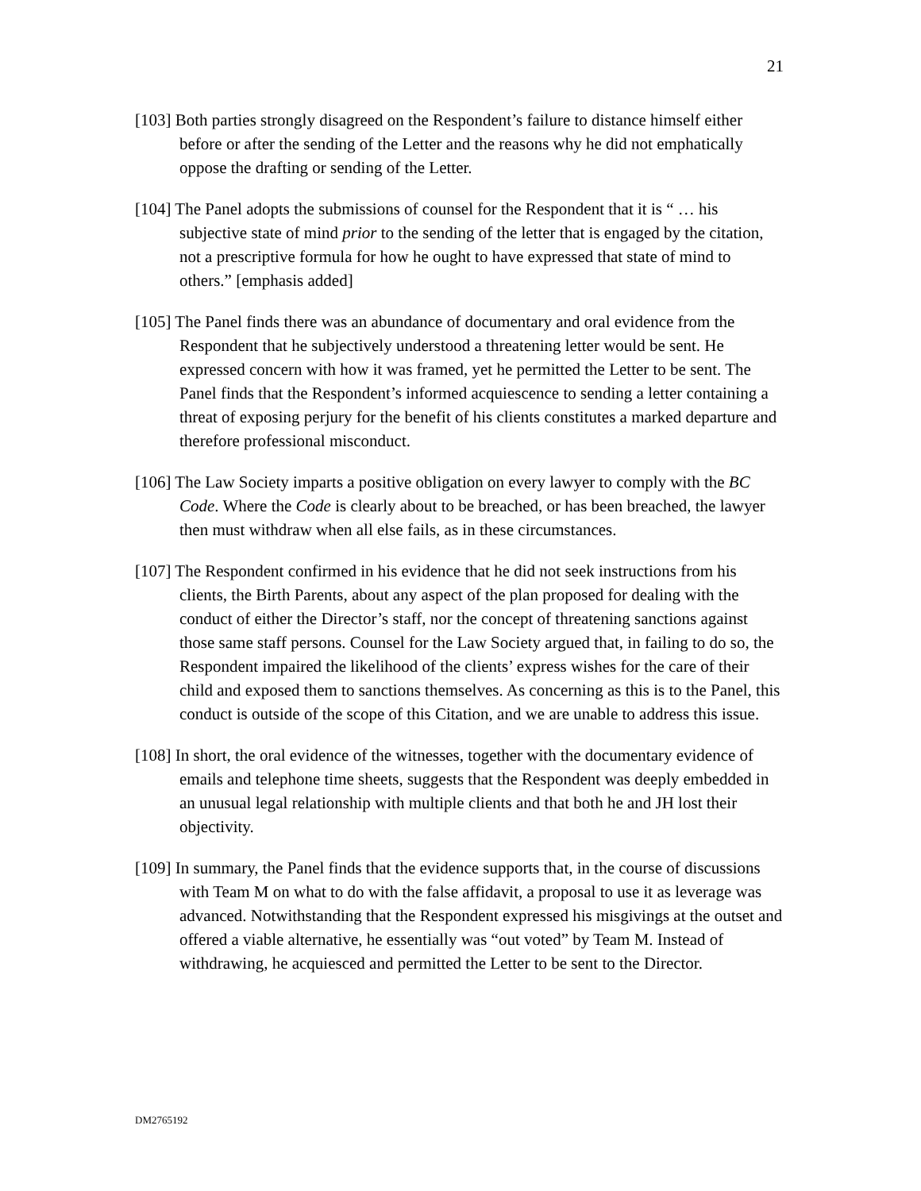21
[103] Both parties strongly disagreed on the Respondent’s failure to distance himself either before or after the sending of the Letter and the reasons why he did not emphatically oppose the drafting or sending of the Letter.
[104] The Panel adopts the submissions of counsel for the Respondent that it is “ … his subjective state of mind prior to the sending of the letter that is engaged by the citation, not a prescriptive formula for how he ought to have expressed that state of mind to others.” [emphasis added]
[105] The Panel finds there was an abundance of documentary and oral evidence from the Respondent that he subjectively understood a threatening letter would be sent. He expressed concern with how it was framed, yet he permitted the Letter to be sent. The Panel finds that the Respondent’s informed acquiescence to sending a letter containing a threat of exposing perjury for the benefit of his clients constitutes a marked departure and therefore professional misconduct.
[106] The Law Society imparts a positive obligation on every lawyer to comply with the BC Code. Where the Code is clearly about to be breached, or has been breached, the lawyer then must withdraw when all else fails, as in these circumstances.
[107] The Respondent confirmed in his evidence that he did not seek instructions from his clients, the Birth Parents, about any aspect of the plan proposed for dealing with the conduct of either the Director’s staff, nor the concept of threatening sanctions against those same staff persons. Counsel for the Law Society argued that, in failing to do so, the Respondent impaired the likelihood of the clients’ express wishes for the care of their child and exposed them to sanctions themselves. As concerning as this is to the Panel, this conduct is outside of the scope of this Citation, and we are unable to address this issue.
[108] In short, the oral evidence of the witnesses, together with the documentary evidence of emails and telephone time sheets, suggests that the Respondent was deeply embedded in an unusual legal relationship with multiple clients and that both he and JH lost their objectivity.
[109] In summary, the Panel finds that the evidence supports that, in the course of discussions with Team M on what to do with the false affidavit, a proposal to use it as leverage was advanced. Notwithstanding that the Respondent expressed his misgivings at the outset and offered a viable alternative, he essentially was “out voted” by Team M. Instead of withdrawing, he acquiesced and permitted the Letter to be sent to the Director.
DM2765192